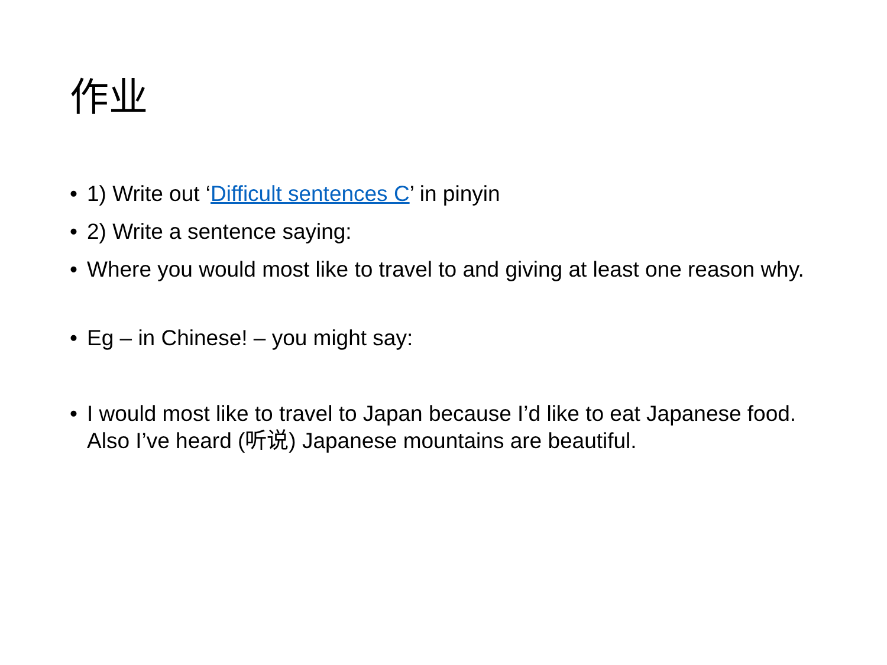作业
• 1) Write out ‘Difficult sentences C’ in pinyin
• 2) Write a sentence saying:
• Where you would most like to travel to and giving at least one reason why.
• Eg – in Chinese! – you might say:
• I would most like to travel to Japan because I’d like to eat Japanese food. Also I’ve heard (听说) Japanese mountains are beautiful.